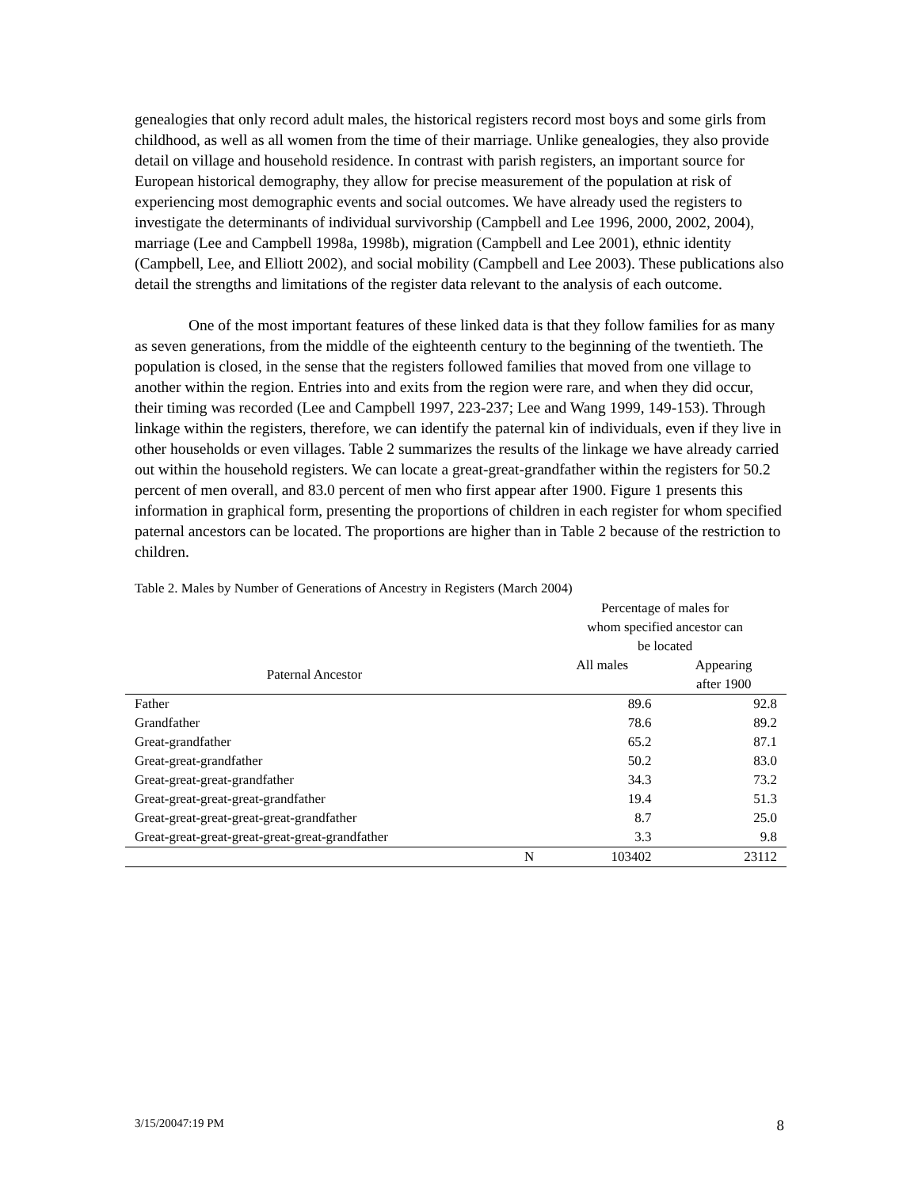genealogies that only record adult males, the historical registers record most boys and some girls from childhood, as well as all women from the time of their marriage. Unlike genealogies, they also provide detail on village and household residence. In contrast with parish registers, an important source for European historical demography, they allow for precise measurement of the population at risk of experiencing most demographic events and social outcomes. We have already used the registers to investigate the determinants of individual survivorship (Campbell and Lee 1996, 2000, 2002, 2004), marriage (Lee and Campbell 1998a, 1998b), migration (Campbell and Lee 2001), ethnic identity (Campbell, Lee, and Elliott 2002), and social mobility (Campbell and Lee 2003). These publications also detail the strengths and limitations of the register data relevant to the analysis of each outcome.
One of the most important features of these linked data is that they follow families for as many as seven generations, from the middle of the eighteenth century to the beginning of the twentieth. The population is closed, in the sense that the registers followed families that moved from one village to another within the region. Entries into and exits from the region were rare, and when they did occur, their timing was recorded (Lee and Campbell 1997, 223-237; Lee and Wang 1999, 149-153). Through linkage within the registers, therefore, we can identify the paternal kin of individuals, even if they live in other households or even villages. Table 2 summarizes the results of the linkage we have already carried out within the household registers. We can locate a great-great-grandfather within the registers for 50.2 percent of men overall, and 83.0 percent of men who first appear after 1900. Figure 1 presents this information in graphical form, presenting the proportions of children in each register for whom specified paternal ancestors can be located. The proportions are higher than in Table 2 because of the restriction to children.
Table 2. Males by Number of Generations of Ancestry in Registers (March 2004)
| | | Percentage of males for whom specified ancestor can be located | |
| --- | --- | --- | --- |
| Paternal Ancestor | | All males | Appearing after 1900 |
| Father | | 89.6 | 92.8 |
| Grandfather | | 78.6 | 89.2 |
| Great-grandfather | | 65.2 | 87.1 |
| Great-great-grandfather | | 50.2 | 83.0 |
| Great-great-great-grandfather | | 34.3 | 73.2 |
| Great-great-great-great-grandfather | | 19.4 | 51.3 |
| Great-great-great-great-great-grandfather | | 8.7 | 25.0 |
| Great-great-great-great-great-great-grandfather | | 3.3 | 9.8 |
| | N | 103402 | 23112 |
3/15/20047:19 PM 8